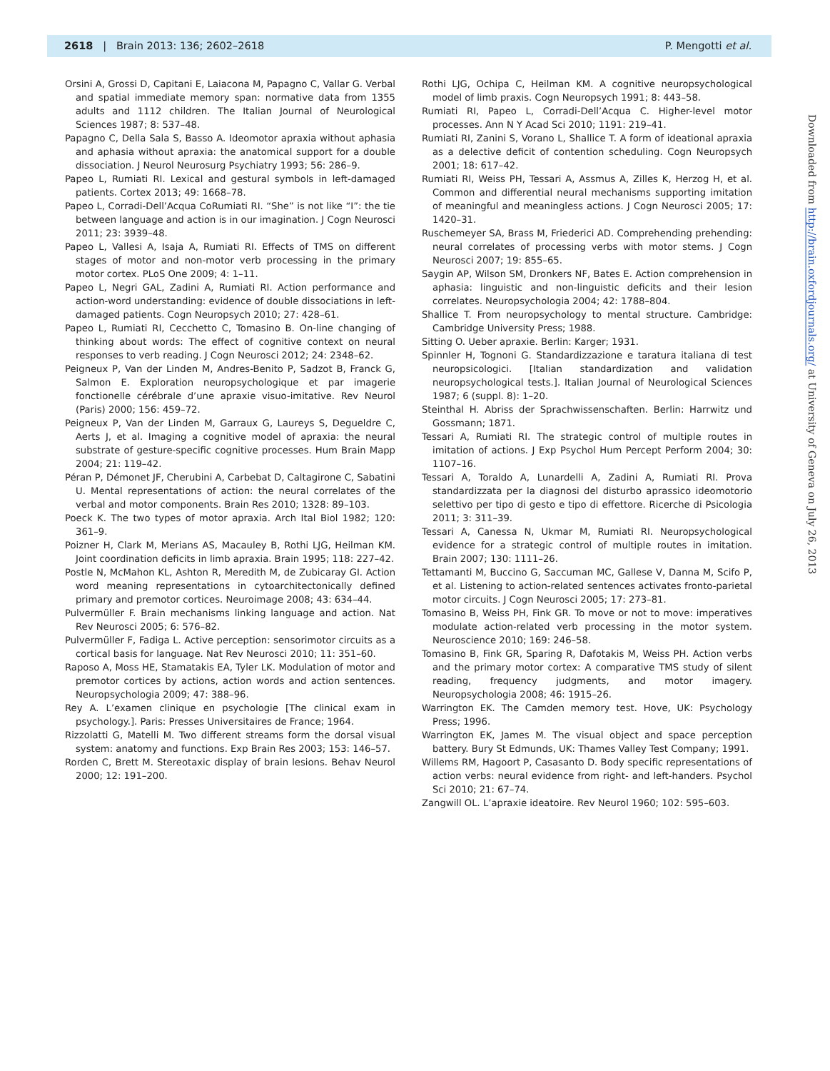2618 | Brain 2013: 136; 2602–2618 P. Mengotti et al.
Orsini A, Grossi D, Capitani E, Laiacona M, Papagno C, Vallar G. Verbal and spatial immediate memory span: normative data from 1355 adults and 1112 children. The Italian Journal of Neurological Sciences 1987; 8: 537–48.
Papagno C, Della Sala S, Basso A. Ideomotor apraxia without aphasia and aphasia without apraxia: the anatomical support for a double dissociation. J Neurol Neurosurg Psychiatry 1993; 56: 286–9.
Papeo L, Rumiati RI. Lexical and gestural symbols in left-damaged patients. Cortex 2013; 49: 1668–78.
Papeo L, Corradi-Dell’Acqua CoRumiati RI. “She” is not like “I”: the tie between language and action is in our imagination. J Cogn Neurosci 2011; 23: 3939–48.
Papeo L, Vallesi A, Isaja A, Rumiati RI. Effects of TMS on different stages of motor and non-motor verb processing in the primary motor cortex. PLoS One 2009; 4: 1–11.
Papeo L, Negri GAL, Zadini A, Rumiati RI. Action performance and action-word understanding: evidence of double dissociations in left-damaged patients. Cogn Neuropsych 2010; 27: 428–61.
Papeo L, Rumiati RI, Cecchetto C, Tomasino B. On-line changing of thinking about words: The effect of cognitive context on neural responses to verb reading. J Cogn Neurosci 2012; 24: 2348–62.
Peigneux P, Van der Linden M, Andres-Benito P, Sadzot B, Franck G, Salmon E. Exploration neuropsychologique et par imagerie fonctionelle cérébrale d’une apraxie visuo-imitative. Rev Neurol (Paris) 2000; 156: 459–72.
Peigneux P, Van der Linden M, Garraux G, Laureys S, Degueldre C, Aerts J, et al. Imaging a cognitive model of apraxia: the neural substrate of gesture-specific cognitive processes. Hum Brain Mapp 2004; 21: 119–42.
Péran P, Démonet JF, Cherubini A, Carbebat D, Caltagirone C, Sabatini U. Mental representations of action: the neural correlates of the verbal and motor components. Brain Res 2010; 1328: 89–103.
Poeck K. The two types of motor apraxia. Arch Ital Biol 1982; 120: 361–9.
Poizner H, Clark M, Merians AS, Macauley B, Rothi LJG, Heilman KM. Joint coordination deficits in limb apraxia. Brain 1995; 118: 227–42.
Postle N, McMahon KL, Ashton R, Meredith M, de Zubicaray GI. Action word meaning representations in cytoarchitectonically defined primary and premotor cortices. Neuroimage 2008; 43: 634–44.
Pulvermüller F. Brain mechanisms linking language and action. Nat Rev Neurosci 2005; 6: 576–82.
Pulvermüller F, Fadiga L. Active perception: sensorimotor circuits as a cortical basis for language. Nat Rev Neurosci 2010; 11: 351–60.
Raposo A, Moss HE, Stamatakis EA, Tyler LK. Modulation of motor and premotor cortices by actions, action words and action sentences. Neuropsychologia 2009; 47: 388–96.
Rey A. L’examen clinique en psychologie [The clinical exam in psychology.]. Paris: Presses Universitaires de France; 1964.
Rizzolatti G, Matelli M. Two different streams form the dorsal visual system: anatomy and functions. Exp Brain Res 2003; 153: 146–57.
Rorden C, Brett M. Stereotaxic display of brain lesions. Behav Neurol 2000; 12: 191–200.
Rothi LJG, Ochipa C, Heilman KM. A cognitive neuropsychological model of limb praxis. Cogn Neuropsych 1991; 8: 443–58.
Rumiati RI, Papeo L, Corradi-Dell’Acqua C. Higher-level motor processes. Ann N Y Acad Sci 2010; 1191: 219–41.
Rumiati RI, Zanini S, Vorano L, Shallice T. A form of ideational apraxia as a delective deficit of contention scheduling. Cogn Neuropsych 2001; 18: 617–42.
Rumiati RI, Weiss PH, Tessari A, Assmus A, Zilles K, Herzog H, et al. Common and differential neural mechanisms supporting imitation of meaningful and meaningless actions. J Cogn Neurosci 2005; 17: 1420–31.
Ruschemeyer SA, Brass M, Friederici AD. Comprehending prehending: neural correlates of processing verbs with motor stems. J Cogn Neurosci 2007; 19: 855–65.
Saygin AP, Wilson SM, Dronkers NF, Bates E. Action comprehension in aphasia: linguistic and non-linguistic deficits and their lesion correlates. Neuropsychologia 2004; 42: 1788–804.
Shallice T. From neuropsychology to mental structure. Cambridge: Cambridge University Press; 1988.
Sitting O. Ueber apraxie. Berlin: Karger; 1931.
Spinnler H, Tognoni G. Standardizzazione e taratura italiana di test neuropsicologici. [Italian standardization and validation neuropsychological tests.]. Italian Journal of Neurological Sciences 1987; 6 (suppl. 8): 1–20.
Steinthal H. Abriss der Sprachwissenschaften. Berlin: Harrwitz und Gossmann; 1871.
Tessari A, Rumiati RI. The strategic control of multiple routes in imitation of actions. J Exp Psychol Hum Percept Perform 2004; 30: 1107–16.
Tessari A, Toraldo A, Lunardelli A, Zadini A, Rumiati RI. Prova standardizzata per la diagnosi del disturbo aprassico ideomotorio selettivo per tipo di gesto e tipo di effettore. Ricerche di Psicologia 2011; 3: 311–39.
Tessari A, Canessa N, Ukmar M, Rumiati RI. Neuropsychological evidence for a strategic control of multiple routes in imitation. Brain 2007; 130: 1111–26.
Tettamanti M, Buccino G, Saccuman MC, Gallese V, Danna M, Scifo P, et al. Listening to action-related sentences activates fronto-parietal motor circuits. J Cogn Neurosci 2005; 17: 273–81.
Tomasino B, Weiss PH, Fink GR. To move or not to move: imperatives modulate action-related verb processing in the motor system. Neuroscience 2010; 169: 246–58.
Tomasino B, Fink GR, Sparing R, Dafotakis M, Weiss PH. Action verbs and the primary motor cortex: A comparative TMS study of silent reading, frequency judgments, and motor imagery. Neuropsychologia 2008; 46: 1915–26.
Warrington EK. The Camden memory test. Hove, UK: Psychology Press; 1996.
Warrington EK, James M. The visual object and space perception battery. Bury St Edmunds, UK: Thames Valley Test Company; 1991.
Willems RM, Hagoort P, Casasanto D. Body specific representations of action verbs: neural evidence from right- and left-handers. Psychol Sci 2010; 21: 67–74.
Zangwill OL. L’apraxie ideatoire. Rev Neurol 1960; 102: 595–603.
Downloaded from http://brain.oxfordjournals.org/ at University of Geneva on July 26, 2013